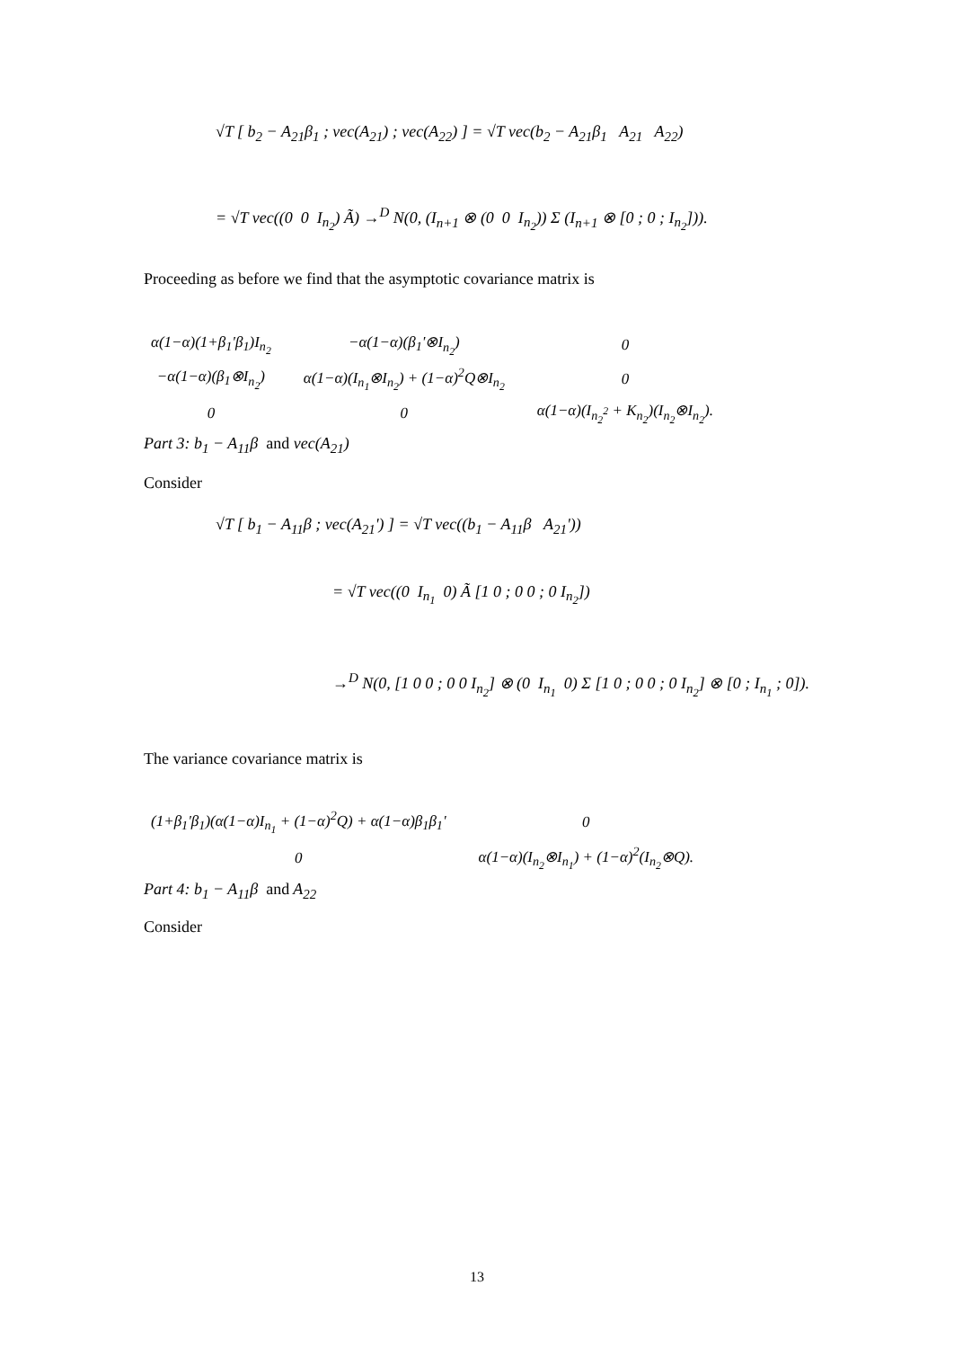√T [ b<sub>2</sub> − A<sub>21</sub>β<sub>1</sub> ; vec(A<sub>21</sub>) ; vec(A<sub>22</sub>) ] = √T vec(b<sub>2</sub> − A<sub>21</sub>β<sub>1</sub> A<sub>21</sub> A<sub>22</sub>)
= √T vec((0 0 I<sub>n<sub>2</sub></sub>) Ã) →<sup>D</sup> N(0, (I<sub>n+1</sub> ⊗ (0 0 I<sub>n<sub>2</sub></sub>)) Σ (I<sub>n+1</sub> ⊗ [0 ; 0 ; I<sub>n<sub>2</sub></sub>])).
Proceeding as before we find that the asymptotic covariance matrix is
| α(1−α)(1+β<sub>1</sub>'β<sub>1</sub>)I<sub>n<sub>2</sub></sub> | −α(1−α)(β<sub>1</sub>'⊗I<sub>n<sub>2</sub></sub>) | 0 |
| −α(1−α)(β<sub>1</sub>⊗I<sub>n<sub>2</sub></sub>) | α(1−α)(I<sub>n<sub>1</sub></sub>⊗I<sub>n<sub>2</sub></sub>) + (1−α)<sup>2</sup>Q⊗I<sub>n<sub>2</sub></sub> | 0 |
| 0 | 0 | α(1−α)(I<sub>n<sub>2</sub><sup>2</sup></sub> + K<sub>n<sub>2</sub></sub>)(I<sub>n<sub>2</sub></sub>⊗I<sub>n<sub>2</sub></sub>). |
Part 3: b<sub>1</sub> − A<sub>11</sub>β and vec(A<sub>21</sub>)
Consider
√T [ b<sub>1</sub> − A<sub>11</sub>β ; vec(A<sub>21</sub>') ] = √T vec((b<sub>1</sub> − A<sub>11</sub>β A<sub>21</sub>'))
= √T vec((0 I<sub>n<sub>1</sub></sub> 0) Ã [1 0 ; 0 0 ; 0 I<sub>n<sub>2</sub></sub>])
→<sup>D</sup> N(0, [1 0 0 ; 0 0 I<sub>n<sub>2</sub></sub>] ⊗ (0 I<sub>n<sub>1</sub></sub> 0) Σ [1 0 ; 0 0 ; 0 I<sub>n<sub>2</sub></sub>] ⊗ [0 ; I<sub>n<sub>1</sub></sub> ; 0]).
The variance covariance matrix is
| (1+β<sub>1</sub>'β<sub>1</sub>)(α(1−α)I<sub>n<sub>1</sub></sub> + (1−α)<sup>2</sup>Q) + α(1−α)β<sub>1</sub>β<sub>1</sub>' | 0 |
| 0 | α(1−α)(I<sub>n<sub>2</sub></sub>⊗I<sub>n<sub>1</sub></sub>) + (1−α)<sup>2</sup>(I<sub>n<sub>2</sub></sub>⊗Q). |
Part 4: b<sub>1</sub> − A<sub>11</sub>β and A<sub>22</sub>
Consider
13